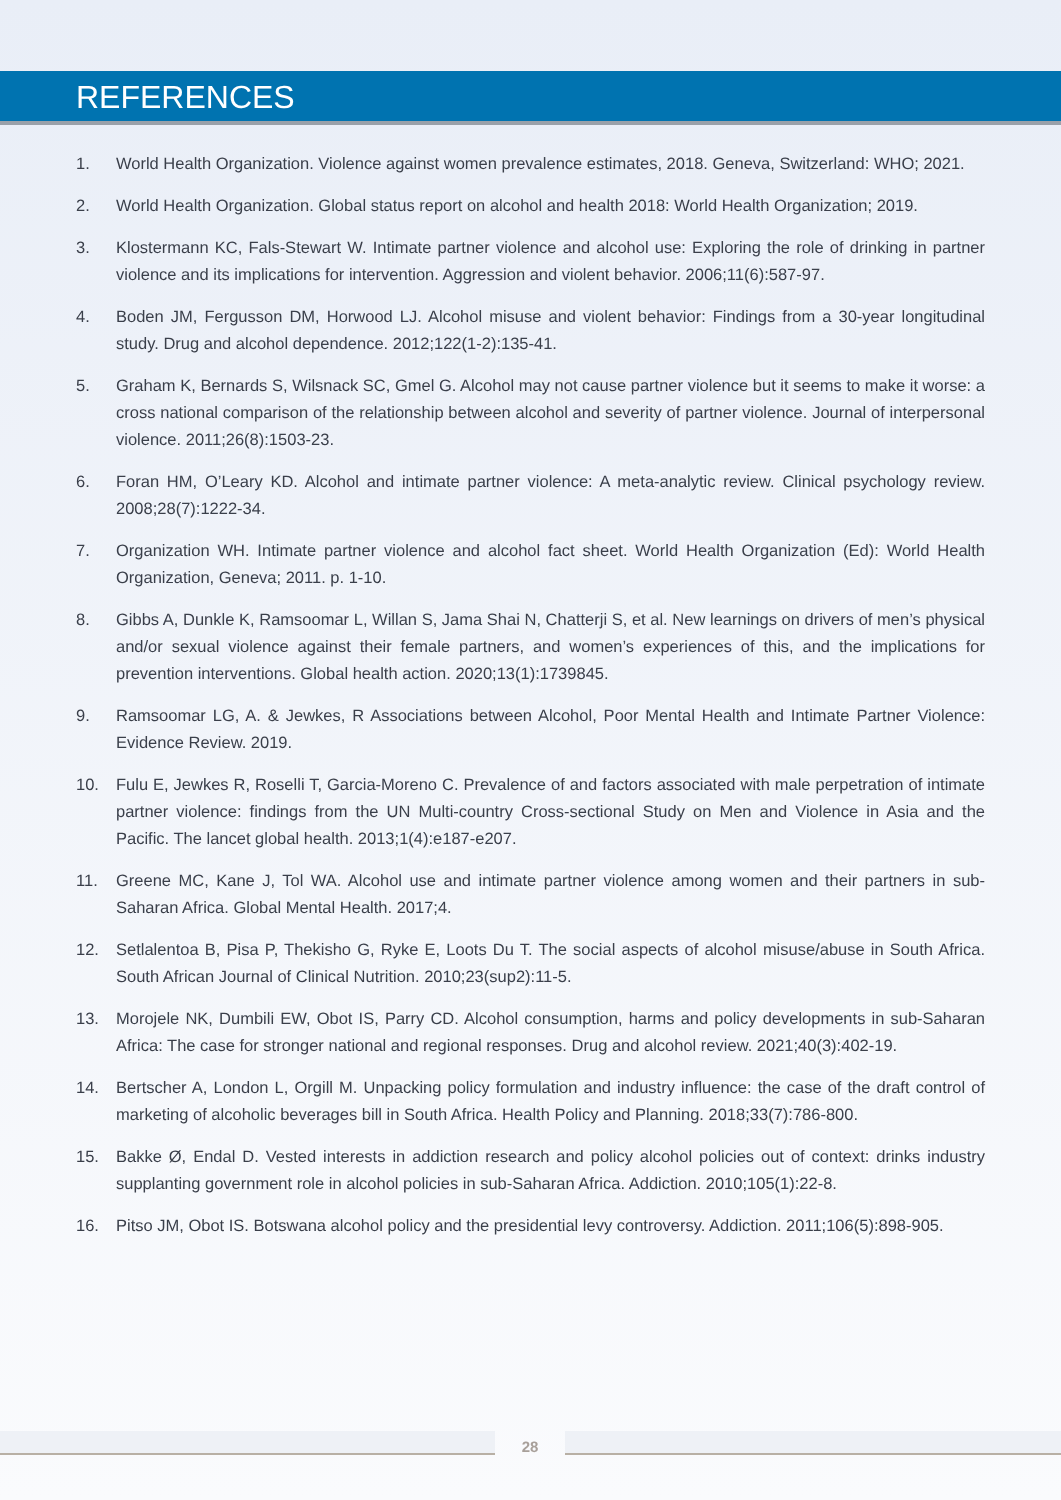REFERENCES
1. World Health Organization. Violence against women prevalence estimates, 2018. Geneva, Switzerland: WHO; 2021.
2. World Health Organization. Global status report on alcohol and health 2018: World Health Organization; 2019.
3. Klostermann KC, Fals-Stewart W. Intimate partner violence and alcohol use: Exploring the role of drinking in partner violence and its implications for intervention. Aggression and violent behavior. 2006;11(6):587-97.
4. Boden JM, Fergusson DM, Horwood LJ. Alcohol misuse and violent behavior: Findings from a 30-year longitudinal study. Drug and alcohol dependence. 2012;122(1-2):135-41.
5. Graham K, Bernards S, Wilsnack SC, Gmel G. Alcohol may not cause partner violence but it seems to make it worse: a cross national comparison of the relationship between alcohol and severity of partner violence. Journal of interpersonal violence. 2011;26(8):1503-23.
6. Foran HM, O’Leary KD. Alcohol and intimate partner violence: A meta-analytic review. Clinical psychology review. 2008;28(7):1222-34.
7. Organization WH. Intimate partner violence and alcohol fact sheet. World Health Organization (Ed): World Health Organization, Geneva; 2011. p. 1-10.
8. Gibbs A, Dunkle K, Ramsoomar L, Willan S, Jama Shai N, Chatterji S, et al. New learnings on drivers of men’s physical and/or sexual violence against their female partners, and women’s experiences of this, and the implications for prevention interventions. Global health action. 2020;13(1):1739845.
9. Ramsoomar LG, A. & Jewkes, R Associations between Alcohol, Poor Mental Health and Intimate Partner Violence: Evidence Review. 2019.
10. Fulu E, Jewkes R, Roselli T, Garcia-Moreno C. Prevalence of and factors associated with male perpetration of intimate partner violence: findings from the UN Multi-country Cross-sectional Study on Men and Violence in Asia and the Pacific. The lancet global health. 2013;1(4):e187-e207.
11. Greene MC, Kane J, Tol WA. Alcohol use and intimate partner violence among women and their partners in sub-Saharan Africa. Global Mental Health. 2017;4.
12. Setlalentoa B, Pisa P, Thekisho G, Ryke E, Loots Du T. The social aspects of alcohol misuse/abuse in South Africa. South African Journal of Clinical Nutrition. 2010;23(sup2):11-5.
13. Morojele NK, Dumbili EW, Obot IS, Parry CD. Alcohol consumption, harms and policy developments in sub‐Saharan Africa: The case for stronger national and regional responses. Drug and alcohol review. 2021;40(3):402-19.
14. Bertscher A, London L, Orgill M. Unpacking policy formulation and industry influence: the case of the draft control of marketing of alcoholic beverages bill in South Africa. Health Policy and Planning. 2018;33(7):786-800.
15. Bakke Ø, Endal D. Vested interests in addiction research and policy alcohol policies out of context: drinks industry supplanting government role in alcohol policies in sub‐Saharan Africa. Addiction. 2010;105(1):22-8.
16. Pitso JM, Obot IS. Botswana alcohol policy and the presidential levy controversy. Addiction. 2011;106(5):898-905.
28